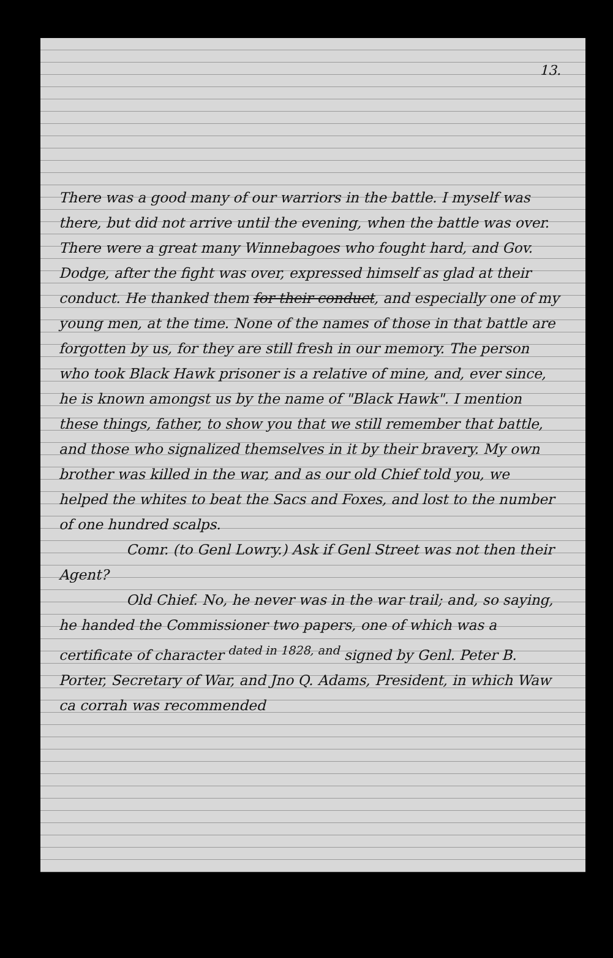13.
There was a good many of our warriors in the battle. I myself was there, but did not arrive until the evening, when the battle was over. There were a great many Winnebagoes who fought hard, and Gov. Dodge, after the fight was over, expressed himself as glad at their conduct. He thanked them for their conduct, and especially one of my young men, at the time. None of the names of those in that battle are forgotten by us, for they are still fresh in our memory. The person who took Black Hawk prisoner is a relative of mine, and, ever since, he is known amongst us by the name of "Black Hawk". I mention these things, father, to show you that we still remember that battle, and those who signalized themselves in it by their bravery. My own brother was killed in the war, and as our old Chief told you, we helped the whites to beat the Sacs and Foxes, and lost to the number of one hundred scalps.
Comr. (to Genl Lowry.) Ask if Genl Street was not then their Agent?
Old Chief. No, he never was in the war trail; and, so saying, he handed the Commissioner two papers, one of which was a certificate of character <sup>dated in 1828, and</sup> signed by Genl. Peter B. Porter, Secretary of War, and Jno Q. Adams, President, in which Waw ca corrah was recommended